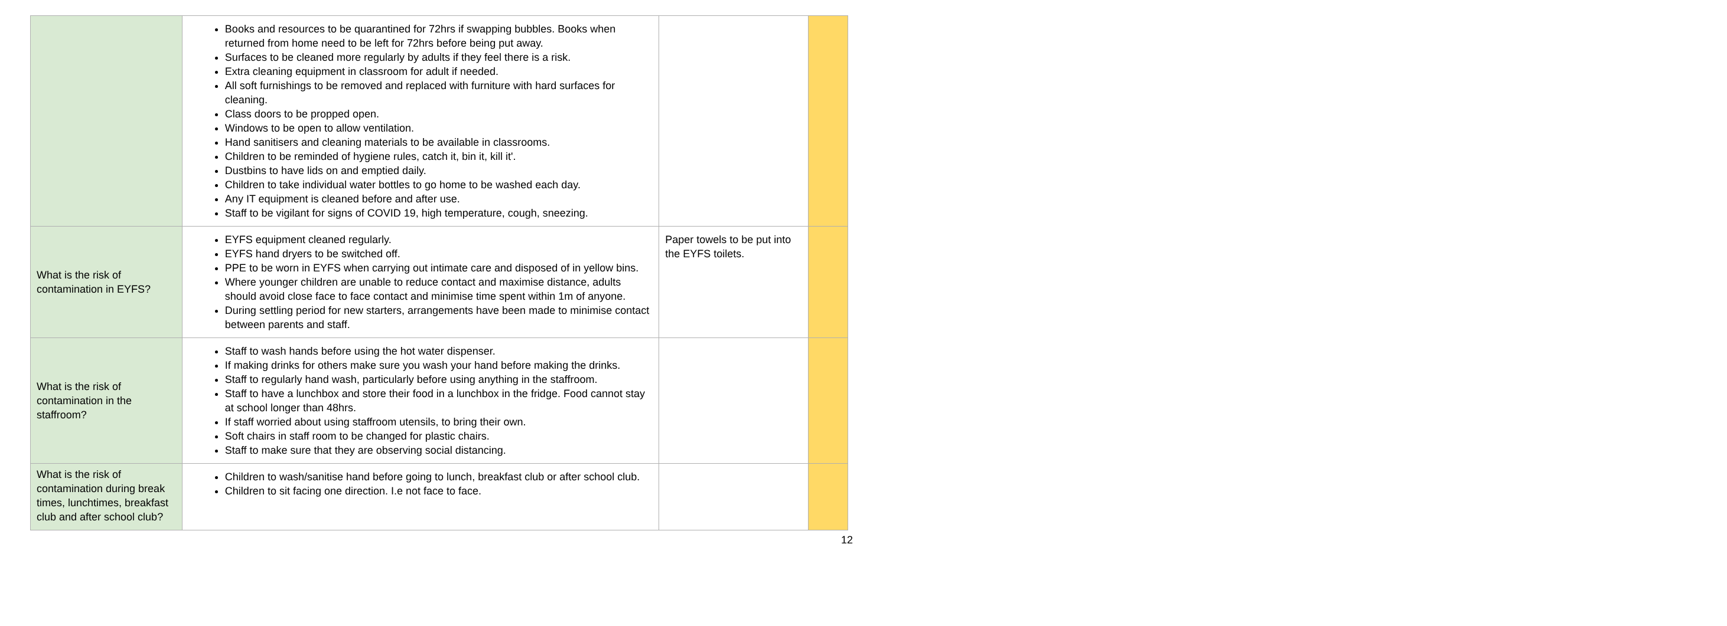| | Books and resources to be quarantined for 72hrs if swapping bubbles. Books when returned from home need to be left for 72hrs before being put away. Surfaces to be cleaned more regularly by adults if they feel there is a risk. Extra cleaning equipment in classroom for adult if needed. All soft furnishings to be removed and replaced with furniture with hard surfaces for cleaning. Class doors to be propped open. Windows to be open to allow ventilation. Hand sanitisers and cleaning materials to be available in classrooms. Children to be reminded of hygiene rules, catch it, bin it, kill it'. Dustbins to have lids on and emptied daily. Children to take individual water bottles to go home to be washed each day. Any IT equipment is cleaned before and after use. Staff to be vigilant for signs of COVID 19, high temperature, cough, sneezing. | | |
| What is the risk of contamination in EYFS? | EYFS equipment cleaned regularly. EYFS hand dryers to be switched off. PPE to be worn in EYFS when carrying out intimate care and disposed of in yellow bins. Where younger children are unable to reduce contact and maximise distance, adults should avoid close face to face contact and minimise time spent within 1m of anyone. During settling period for new starters, arrangements have been made to minimise contact between parents and staff. | Paper towels to be put into the EYFS toilets. | |
| What is the risk of contamination in the staffroom? | Staff to wash hands before using the hot water dispenser. If making drinks for others make sure you wash your hand before making the drinks. Staff to regularly hand wash, particularly before using anything in the staffroom. Staff to have a lunchbox and store their food in a lunchbox in the fridge. Food cannot stay at school longer than 48hrs. If staff worried about using staffroom utensils, to bring their own. Soft chairs in staff room to be changed for plastic chairs. Staff to make sure that they are observing social distancing. | | |
| What is the risk of contamination during break times, lunchtimes, breakfast club and after school club? | Children to wash/sanitise hand before going to lunch, breakfast club or after school club. Children to sit facing one direction. I.e not face to face. | | |
12